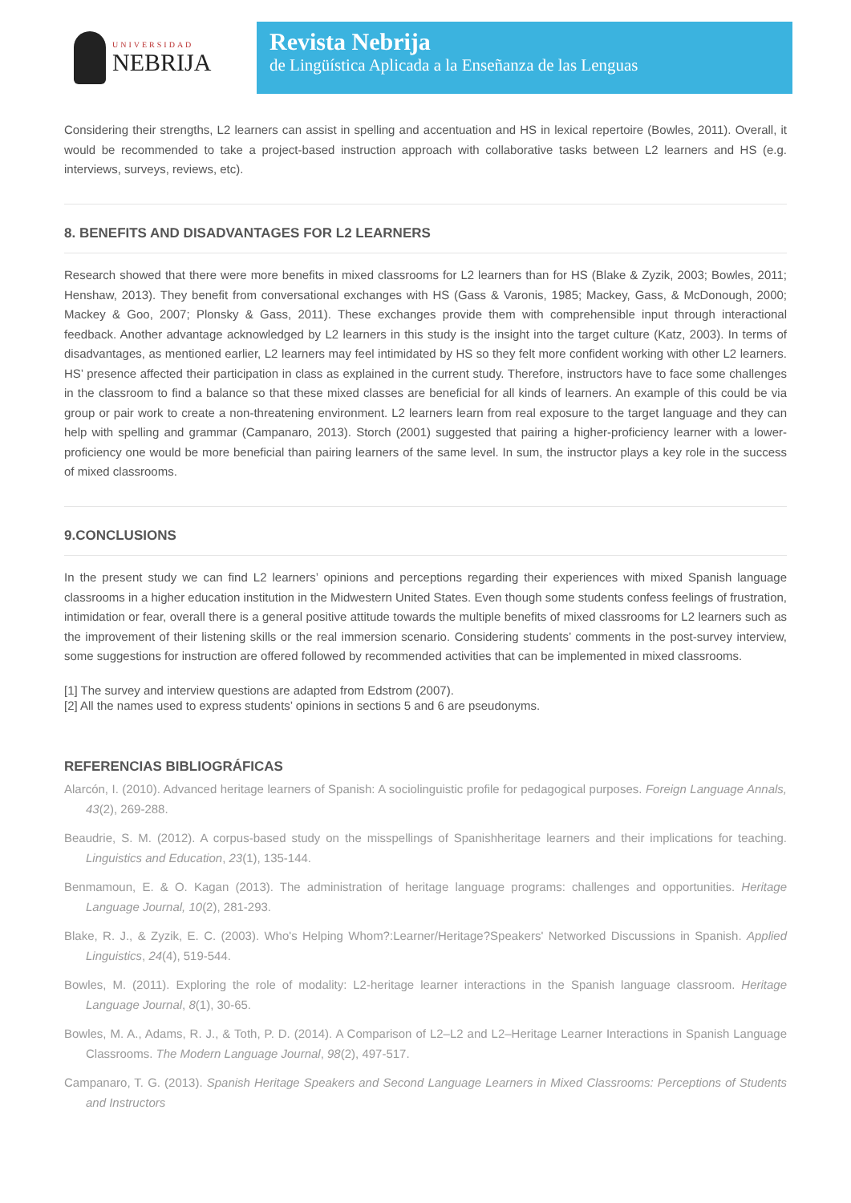UNIVERSIDAD
NEBRIJA
Revista Nebrija
de Lingüística Aplicada a la Enseñanza de las Lenguas
Considering their strengths, L2 learners can assist in spelling and accentuation and HS in lexical repertoire (Bowles, 2011). Overall, it would be recommended to take a project-based instruction approach with collaborative tasks between L2 learners and HS (e.g. interviews, surveys, reviews, etc).
8. BENEFITS AND DISADVANTAGES FOR L2 LEARNERS
Research showed that there were more benefits in mixed classrooms for L2 learners than for HS (Blake & Zyzik, 2003; Bowles, 2011; Henshaw, 2013). They benefit from conversational exchanges with HS (Gass & Varonis, 1985; Mackey, Gass, & McDonough, 2000; Mackey & Goo, 2007; Plonsky & Gass, 2011). These exchanges provide them with comprehensible input through interactional feedback. Another advantage acknowledged by L2 learners in this study is the insight into the target culture (Katz, 2003). In terms of disadvantages, as mentioned earlier, L2 learners may feel intimidated by HS so they felt more confident working with other L2 learners. HS’ presence affected their participation in class as explained in the current study. Therefore, instructors have to face some challenges in the classroom to find a balance so that these mixed classes are beneficial for all kinds of learners. An example of this could be via group or pair work to create a non-threatening environment. L2 learners learn from real exposure to the target language and they can help with spelling and grammar (Campanaro, 2013). Storch (2001) suggested that pairing a higher-proficiency learner with a lower-proficiency one would be more beneficial than pairing learners of the same level. In sum, the instructor plays a key role in the success of mixed classrooms.
9.CONCLUSIONS
In the present study we can find L2 learners’ opinions and perceptions regarding their experiences with mixed Spanish language classrooms in a higher education institution in the Midwestern United States. Even though some students confess feelings of frustration, intimidation or fear, overall there is a general positive attitude towards the multiple benefits of mixed classrooms for L2 learners such as the improvement of their listening skills or the real immersion scenario. Considering students’ comments in the post-survey interview, some suggestions for instruction are offered followed by recommended activities that can be implemented in mixed classrooms.
[1] The survey and interview questions are adapted from Edstrom (2007).
[2] All the names used to express students’ opinions in sections 5 and 6 are pseudonyms.
REFERENCIAS BIBLIOGRÁFICAS
Alarcón, I. (2010). Advanced heritage learners of Spanish: A sociolinguistic profile for pedagogical purposes. Foreign Language Annals, 43(2), 269-288.
Beaudrie, S. M. (2012). A corpus-based study on the misspellings of Spanishheritage learners and their implications for teaching. Linguistics and Education, 23(1), 135-144.
Benmamoun, E. & O. Kagan (2013). The administration of heritage language programs: challenges and opportunities. Heritage Language Journal, 10(2), 281-293.
Blake, R. J., & Zyzik, E. C. (2003). Who's Helping Whom?:Learner/Heritage?Speakers' Networked Discussions in Spanish. Applied Linguistics, 24(4), 519-544.
Bowles, M. (2011). Exploring the role of modality: L2-heritage learner interactions in the Spanish language classroom. Heritage Language Journal, 8(1), 30-65.
Bowles, M. A., Adams, R. J., & Toth, P. D. (2014). A Comparison of L2–L2 and L2–Heritage Learner Interactions in Spanish Language Classrooms. The Modern Language Journal, 98(2), 497-517.
Campanaro, T. G. (2013). Spanish Heritage Speakers and Second Language Learners in Mixed Classrooms: Perceptions of Students and Instructors